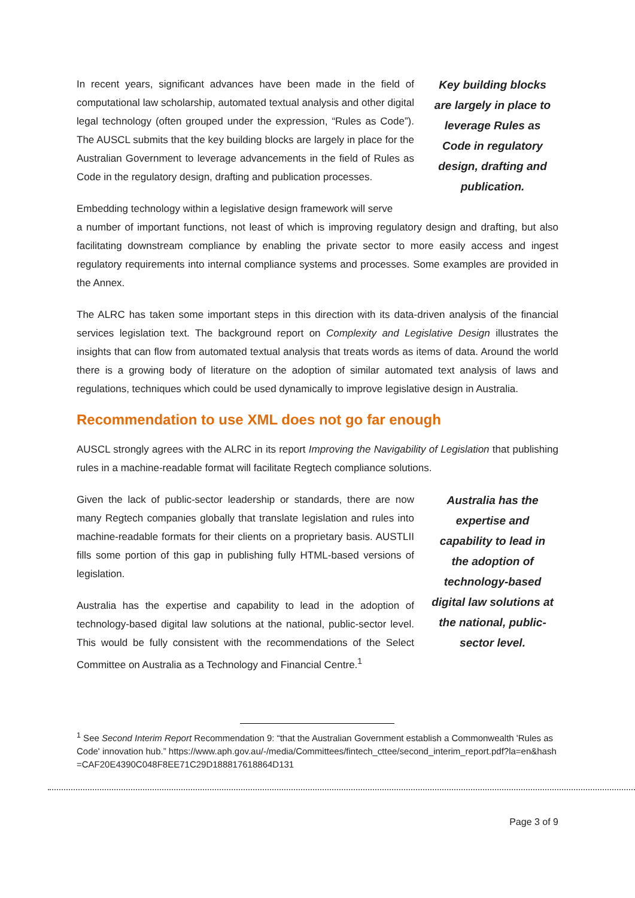In recent years, significant advances have been made in the field of computational law scholarship, automated textual analysis and other digital legal technology (often grouped under the expression, “Rules as Code”). The AUSCL submits that the key building blocks are largely in place for the Australian Government to leverage advancements in the field of Rules as Code in the regulatory design, drafting and publication processes.
Embedding technology within a legislative design framework will serve
Key building blocks are largely in place to leverage Rules as Code in regulatory design, drafting and publication.
a number of important functions, not least of which is improving regulatory design and drafting, but also facilitating downstream compliance by enabling the private sector to more easily access and ingest regulatory requirements into internal compliance systems and processes. Some examples are provided in the Annex.
The ALRC has taken some important steps in this direction with its data-driven analysis of the financial services legislation text. The background report on Complexity and Legislative Design illustrates the insights that can flow from automated textual analysis that treats words as items of data. Around the world there is a growing body of literature on the adoption of similar automated text analysis of laws and regulations, techniques which could be used dynamically to improve legislative design in Australia.
Recommendation to use XML does not go far enough
AUSCL strongly agrees with the ALRC in its report Improving the Navigability of Legislation that publishing rules in a machine-readable format will facilitate Regtech compliance solutions.
Given the lack of public-sector leadership or standards, there are now many Regtech companies globally that translate legislation and rules into machine-readable formats for their clients on a proprietary basis. AUSTLII fills some portion of this gap in publishing fully HTML-based versions of legislation.
Australia has the expertise and capability to lead in the adoption of technology-based digital law solutions at the national, public-sector level. This would be fully consistent with the recommendations of the Select Committee on Australia as a Technology and Financial Centre.<sup>1</sup>
Australia has the expertise and capability to lead in the adoption of technology-based digital law solutions at the national, public-sector level.
<sup>1</sup> See Second Interim Report Recommendation 9: “that the Australian Government establish a Commonwealth 'Rules as Code' innovation hub.” https://www.aph.gov.au/-/media/Committees/fintech_cttee/second_interim_report.pdf?la=en&hash=CAF20E4390C048F8EE71C29D188817618864D131
Page 3 of 9